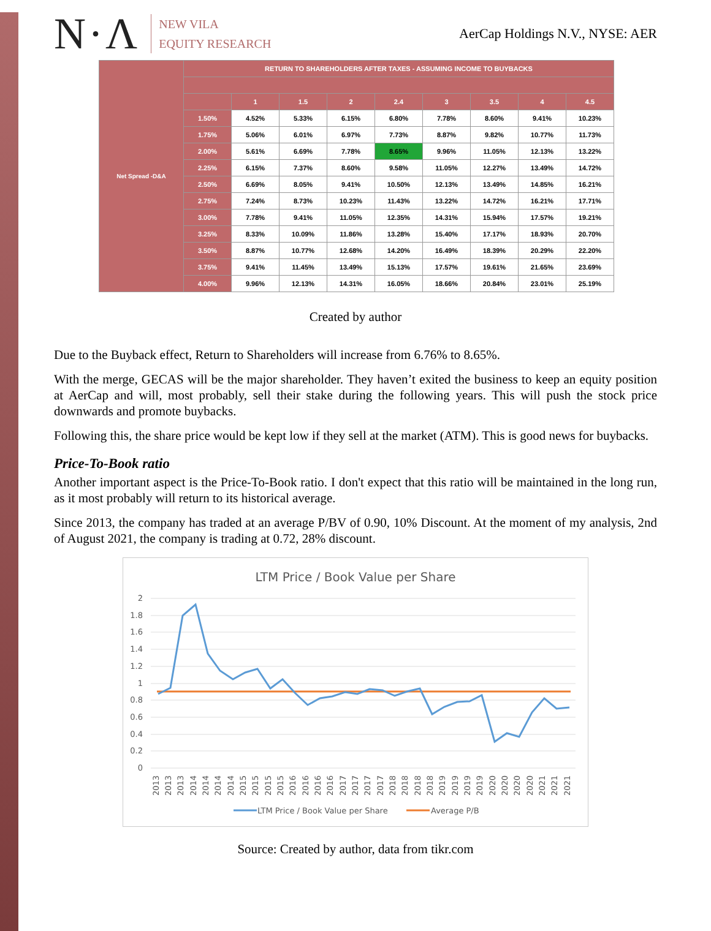N·Λ
NEW VILA
EQUITY RESEARCH
AerCap Holdings N.V., NYSE: AER
| Net Spread -D&A | RETURN TO SHAREHOLDERS AFTER TAXES - ASSUMING INCOME TO BUYBACKS | | | | | | | | |
| | | 1 | 1.5 | 2 | 2.4 | 3 | 3.5 | 4 | 4.5 |
| | 1.50% | 4.52% | 5.33% | 6.15% | 6.80% | 7.78% | 8.60% | 9.41% | 10.23% |
| | 1.75% | 5.06% | 6.01% | 6.97% | 7.73% | 8.87% | 9.82% | 10.77% | 11.73% |
| | 2.00% | 5.61% | 6.69% | 7.78% | 8.65% | 9.96% | 11.05% | 12.13% | 13.22% |
| | 2.25% | 6.15% | 7.37% | 8.60% | 9.58% | 11.05% | 12.27% | 13.49% | 14.72% |
| | 2.50% | 6.69% | 8.05% | 9.41% | 10.50% | 12.13% | 13.49% | 14.85% | 16.21% |
| | 2.75% | 7.24% | 8.73% | 10.23% | 11.43% | 13.22% | 14.72% | 16.21% | 17.71% |
| | 3.00% | 7.78% | 9.41% | 11.05% | 12.35% | 14.31% | 15.94% | 17.57% | 19.21% |
| | 3.25% | 8.33% | 10.09% | 11.86% | 13.28% | 15.40% | 17.17% | 18.93% | 20.70% |
| | 3.50% | 8.87% | 10.77% | 12.68% | 14.20% | 16.49% | 18.39% | 20.29% | 22.20% |
| | 3.75% | 9.41% | 11.45% | 13.49% | 15.13% | 17.57% | 19.61% | 21.65% | 23.69% |
| | 4.00% | 9.96% | 12.13% | 14.31% | 16.05% | 18.66% | 20.84% | 23.01% | 25.19% |
Created by author
Due to the Buyback effect, Return to Shareholders will increase from 6.76% to 8.65%.
With the merge, GECAS will be the major shareholder. They haven’t exited the business to keep an equity position at AerCap and will, most probably, sell their stake during the following years. This will push the stock price downwards and promote buybacks.
Following this, the share price would be kept low if they sell at the market (ATM). This is good news for buybacks.
Price-To-Book ratio
Another important aspect is the Price-To-Book ratio. I don't expect that this ratio will be maintained in the long run, as it most probably will return to its historical average.
Since 2013, the company has traded at an average P/BV of 0.90, 10% Discount. At the moment of my analysis, 2nd of August 2021, the company is trading at 0.72, 28% discount.
LTM Price / Book Value per Share
2
1.8
1.6
1.4
1.2
1
0.8
0.6
0.4
0.2
0
2013
2013
2013
2014
2014
2014
2014
2015
2015
2015
2015
2016
2016
2016
2016
2017
2017
2017
2017
2018
2018
2018
2018
2019
2019
2019
2019
2020
2020
2020
2020
2021
2021
2021
LTM Price / Book Value per Share
Average P/B
Source: Created by author, data from tikr.com